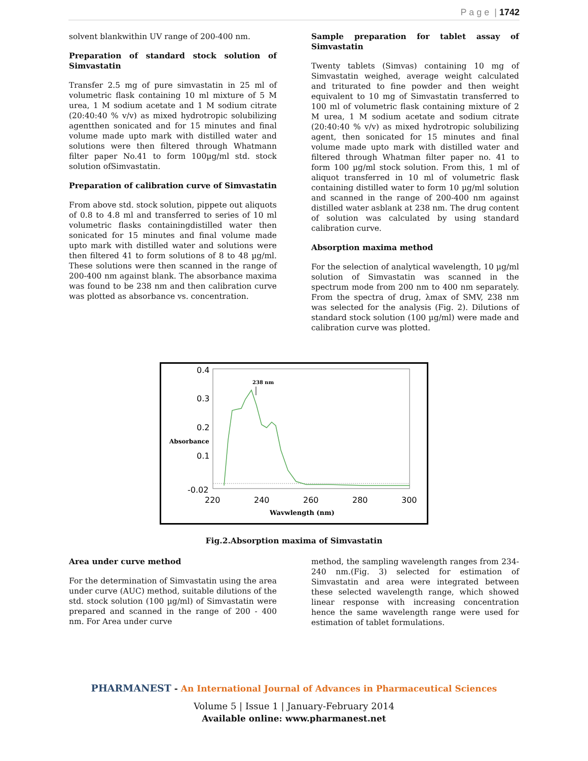P a g e | 1742
solvent blankwithin UV range of 200-400 nm.
Preparation of standard stock solution of Simvastatin
Transfer 2.5 mg of pure simvastatin in 25 ml of volumetric flask containing 10 ml mixture of 5 M urea, 1 M sodium acetate and 1 M sodium citrate (20:40:40 % v/v) as mixed hydrotropic solubilizing agentthen sonicated and for 15 minutes and final volume made upto mark with distilled water and solutions were then filtered through Whatmann filter paper No.41 to form 100µg/ml std. stock solution ofSimvastatin.
Preparation of calibration curve of Simvastatin
From above std. stock solution, pippete out aliquots of 0.8 to 4.8 ml and transferred to series of 10 ml volumetric flasks containingdistilled water then sonicated for 15 minutes and final volume made upto mark with distilled water and solutions were then filtered 41 to form solutions of 8 to 48 µg/ml. These solutions were then scanned in the range of 200-400 nm against blank. The absorbance maxima was found to be 238 nm and then calibration curve was plotted as absorbance vs. concentration.
Sample preparation for tablet assay of Simvastatin
Twenty tablets (Simvas) containing 10 mg of Simvastatin weighed, average weight calculated and triturated to fine powder and then weight equivalent to 10 mg of Simvastatin transferred to 100 ml of volumetric flask containing mixture of 2 M urea, 1 M sodium acetate and sodium citrate (20:40:40 % v/v) as mixed hydrotropic solubilizing agent, then sonicated for 15 minutes and final volume made upto mark with distilled water and filtered through Whatman filter paper no. 41 to form 100 µg/ml stock solution. From this, 1 ml of aliquot transferred in 10 ml of volumetric flask containing distilled water to form 10 µg/ml solution and scanned in the range of 200-400 nm against distilled water asblank at 238 nm. The drug content of solution was calculated by using standard calibration curve.
Absorption maxima method
For the selection of analytical wavelength, 10 µg/ml solution of Simvastatin was scanned in the spectrum mode from 200 nm to 400 nm separately. From the spectra of drug, λmax of SMV, 238 nm was selected for the analysis (Fig. 2). Dilutions of standard stock solution (100 µg/ml) were made and calibration curve was plotted.
0.4
0.3
0.2
0.1
-0.02
220
240
260
280
300
Absorbance
Wavwlength (nm)
238 nm
Fig.2.Absorption maxima of Simvastatin
Area under curve method
For the determination of Simvastatin using the area under curve (AUC) method, suitable dilutions of the std. stock solution (100 µg/ml) of Simvastatin were prepared and scanned in the range of 200 - 400 nm. For Area under curve
method, the sampling wavelength ranges from 234-240 nm.(Fig. 3) selected for estimation of Simvastatin and area were integrated between these selected wavelength range, which showed linear response with increasing concentration hence the same wavelength range were used for estimation of tablet formulations.
PHARMANEST - An International Journal of Advances in Pharmaceutical Sciences
Volume 5 | Issue 1 | January-February 2014
Available online: www.pharmanest.net